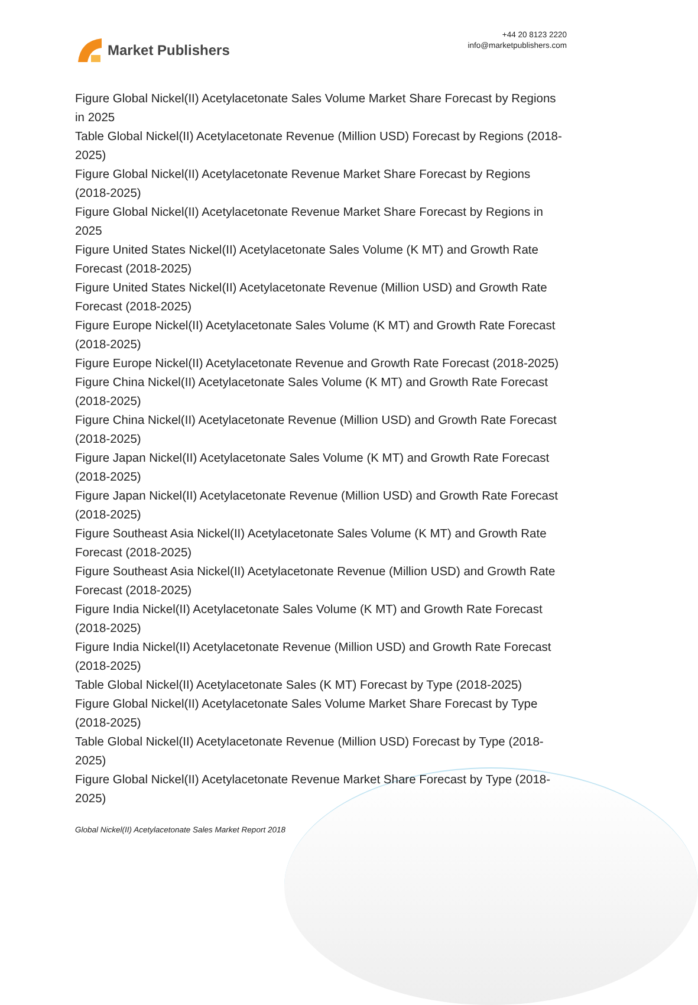Market Publishers
+44 20 8123 2220
info@marketpublishers.com
Figure Global Nickel(II) Acetylacetonate Sales Volume Market Share Forecast by Regions in 2025
Table Global Nickel(II) Acetylacetonate Revenue (Million USD) Forecast by Regions (2018-2025)
Figure Global Nickel(II) Acetylacetonate Revenue Market Share Forecast by Regions (2018-2025)
Figure Global Nickel(II) Acetylacetonate Revenue Market Share Forecast by Regions in 2025
Figure United States Nickel(II) Acetylacetonate Sales Volume (K MT) and Growth Rate Forecast (2018-2025)
Figure United States Nickel(II) Acetylacetonate Revenue (Million USD) and Growth Rate Forecast (2018-2025)
Figure Europe Nickel(II) Acetylacetonate Sales Volume (K MT) and Growth Rate Forecast (2018-2025)
Figure Europe Nickel(II) Acetylacetonate Revenue and Growth Rate Forecast (2018-2025)
Figure China Nickel(II) Acetylacetonate Sales Volume (K MT) and Growth Rate Forecast (2018-2025)
Figure China Nickel(II) Acetylacetonate Revenue (Million USD) and Growth Rate Forecast (2018-2025)
Figure Japan Nickel(II) Acetylacetonate Sales Volume (K MT) and Growth Rate Forecast (2018-2025)
Figure Japan Nickel(II) Acetylacetonate Revenue (Million USD) and Growth Rate Forecast (2018-2025)
Figure Southeast Asia Nickel(II) Acetylacetonate Sales Volume (K MT) and Growth Rate Forecast (2018-2025)
Figure Southeast Asia Nickel(II) Acetylacetonate Revenue (Million USD) and Growth Rate Forecast (2018-2025)
Figure India Nickel(II) Acetylacetonate Sales Volume (K MT) and Growth Rate Forecast (2018-2025)
Figure India Nickel(II) Acetylacetonate Revenue (Million USD) and Growth Rate Forecast (2018-2025)
Table Global Nickel(II) Acetylacetonate Sales (K MT) Forecast by Type (2018-2025)
Figure Global Nickel(II) Acetylacetonate Sales Volume Market Share Forecast by Type (2018-2025)
Table Global Nickel(II) Acetylacetonate Revenue (Million USD) Forecast by Type (2018-2025)
Figure Global Nickel(II) Acetylacetonate Revenue Market Share Forecast by Type (2018-2025)
Global Nickel(II) Acetylacetonate Sales Market Report 2018